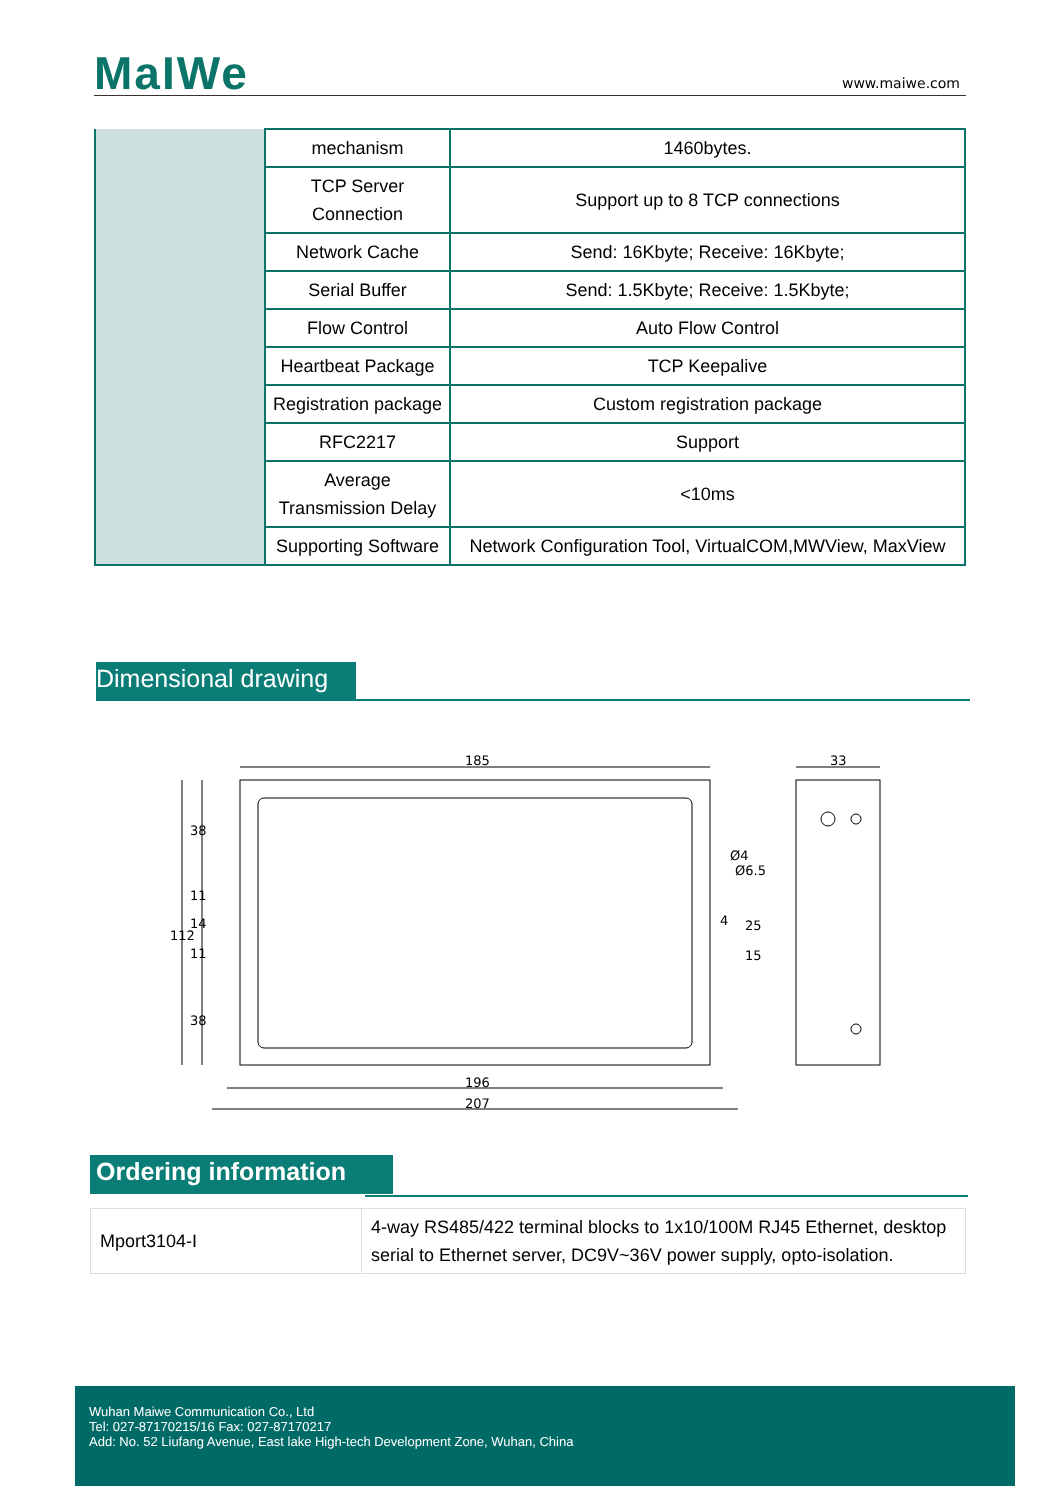MaIWe www.maiwe.com
| | mechanism | 1460bytes. |
| | TCP Server Connection | Support up to 8 TCP connections |
| | Network Cache | Send: 16Kbyte; Receive: 16Kbyte; |
| | Serial Buffer | Send: 1.5Kbyte; Receive: 1.5Kbyte; |
| | Flow Control | Auto Flow Control |
| | Heartbeat Package | TCP Keepalive |
| | Registration package | Custom registration package |
| | RFC2217 | Support |
| | Average Transmission Delay | <10ms |
| | Supporting Software | Network Configuration Tool, VirtualCOM,MWView, MaxView |
Dimensional drawing
185
33
196
207
112
38
38
25
15
4
Ø6.5
Ø4
11
14
11
Ordering information
| Mport3104-I | 4-way RS485/422 terminal blocks to 1x10/100M RJ45 Ethernet, desktop serial to Ethernet server, DC9V~36V power supply, opto-isolation. |
Wuhan Maiwe Communication Co., Ltd
Tel: 027-87170215/16 Fax: 027-87170217
Add: No. 52 Liufang Avenue, East lake High-tech Development Zone, Wuhan, China